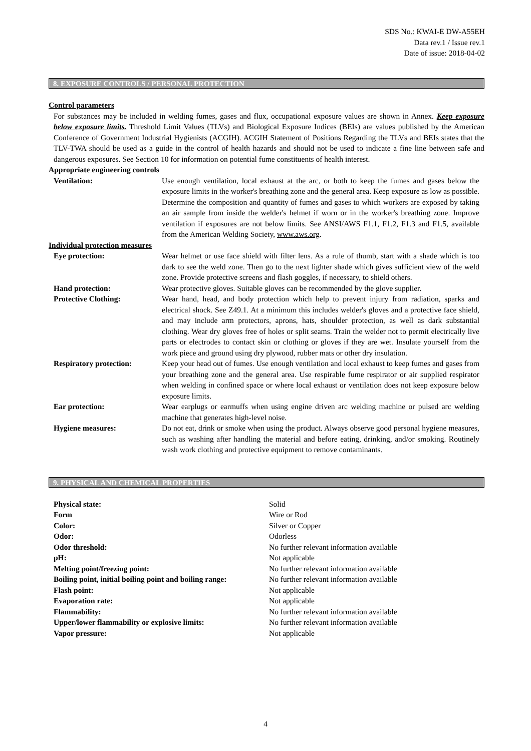SDS No.: KWAI-E DW-A55EH
Data rev.1 / Issue rev.1
Date of issue: 2018-04-02
8. EXPOSURE CONTROLS / PERSONAL PROTECTION
Control parameters
For substances may be included in welding fumes, gases and flux, occupational exposure values are shown in Annex. Keep exposure below exposure limits. Threshold Limit Values (TLVs) and Biological Exposure Indices (BEIs) are values published by the American Conference of Government Industrial Hygienists (ACGIH). ACGIH Statement of Positions Regarding the TLVs and BEIs states that the TLV-TWA should be used as a guide in the control of health hazards and should not be used to indicate a fine line between safe and dangerous exposures. See Section 10 for information on potential fume constituents of health interest.
Appropriate engineering controls
| Ventilation: | Use enough ventilation, local exhaust at the arc, or both to keep the fumes and gases below the exposure limits in the worker's breathing zone and the general area. Keep exposure as low as possible. Determine the composition and quantity of fumes and gases to which workers are exposed by taking an air sample from inside the welder's helmet if worn or in the worker's breathing zone. Improve ventilation if exposures are not below limits. See ANSI/AWS F1.1, F1.2, F1.3 and F1.5, available from the American Welding Society, www.aws.org . |
Individual protection measures
| Eye protection: | Wear helmet or use face shield with filter lens. As a rule of thumb, start with a shade which is too dark to see the weld zone. Then go to the next lighter shade which gives sufficient view of the weld zone. Provide protective screens and flash goggles, if necessary, to shield others. |
| Hand protection: | Wear protective gloves. Suitable gloves can be recommended by the glove supplier. |
| Protective Clothing: | Wear hand, head, and body protection which help to prevent injury from radiation, sparks and electrical shock. See Z49.1. At a minimum this includes welder's gloves and a protective face shield, and may include arm protectors, aprons, hats, shoulder protection, as well as dark substantial clothing. Wear dry gloves free of holes or split seams. Train the welder not to permit electrically live parts or electrodes to contact skin or clothing or gloves if they are wet. Insulate yourself from the work piece and ground using dry plywood, rubber mats or other dry insulation. |
| Respiratory protection: | Keep your head out of fumes. Use enough ventilation and local exhaust to keep fumes and gases from your breathing zone and the general area. Use respirable fume respirator or air supplied respirator when welding in confined space or where local exhaust or ventilation does not keep exposure below exposure limits. |
| Ear protection: | Wear earplugs or earmuffs when using engine driven arc welding machine or pulsed arc welding machine that generates high-level noise. |
| Hygiene measures: | Do not eat, drink or smoke when using the product. Always observe good personal hygiene measures, such as washing after handling the material and before eating, drinking, and/or smoking. Routinely wash work clothing and protective equipment to remove contaminants. |
9. PHYSICAL AND CHEMICAL PROPERTIES
| Physical state: | Solid |
| Form | Wire or Rod |
| Color: | Silver or Copper |
| Odor: | Odorless |
| Odor threshold: | No further relevant information available |
| pH: | Not applicable |
| Melting point/freezing point: | No further relevant information available |
| Boiling point, initial boiling point and boiling range: | No further relevant information available |
| Flash point: | Not applicable |
| Evaporation rate: | Not applicable |
| Flammability: | No further relevant information available |
| Upper/lower flammability or explosive limits: | No further relevant information available |
| Vapor pressure: | Not applicable |
4